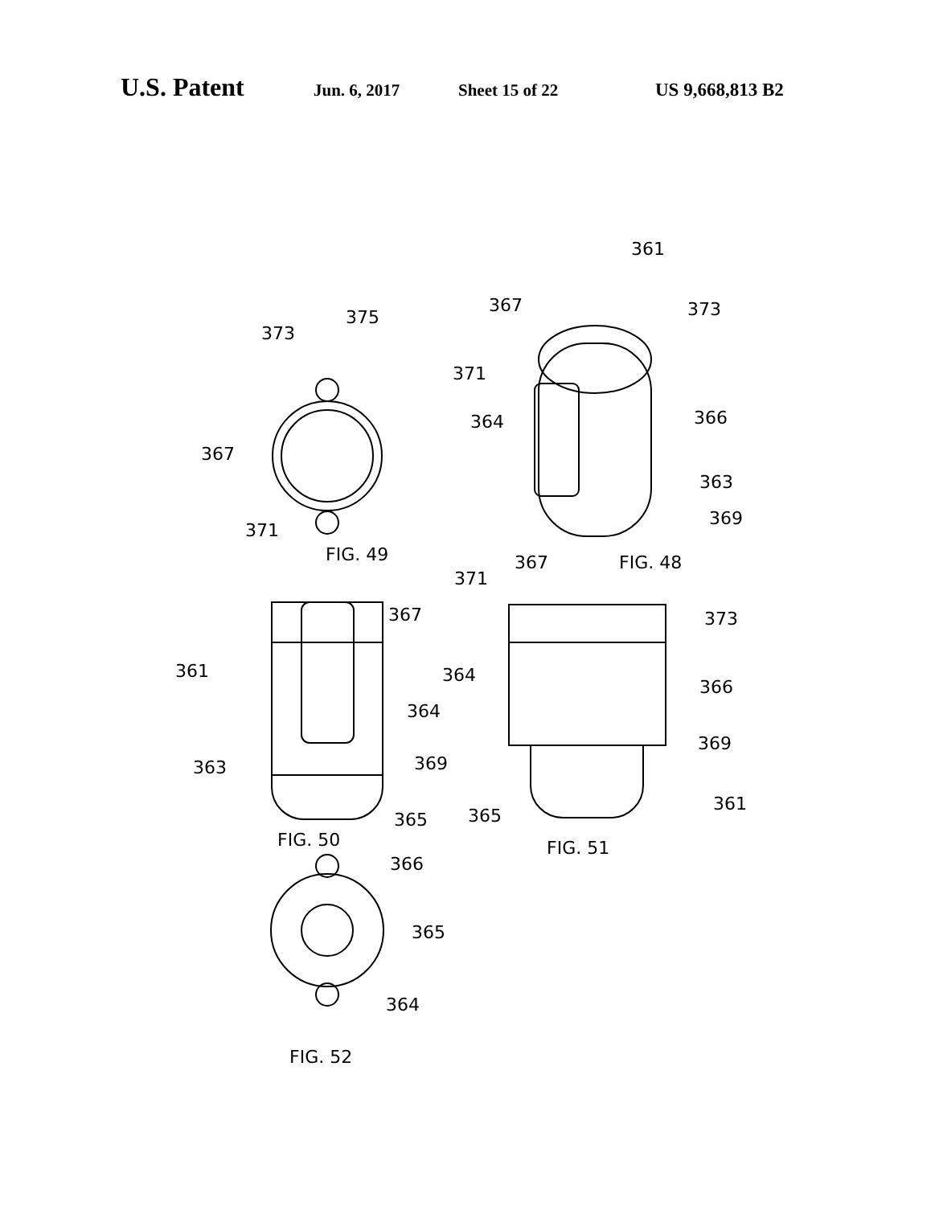U.S. Patent Jun. 6, 2017 Sheet 15 of 22 US 9,668,813 B2
373
375
367
371
FIG. 49
361
367
373
371
364
366
363
369
FIG. 48
367
371
367
373
361
364
366
364
363
369
369
361
365
365
FIG. 50
FIG. 51
366
365
364
FIG. 52